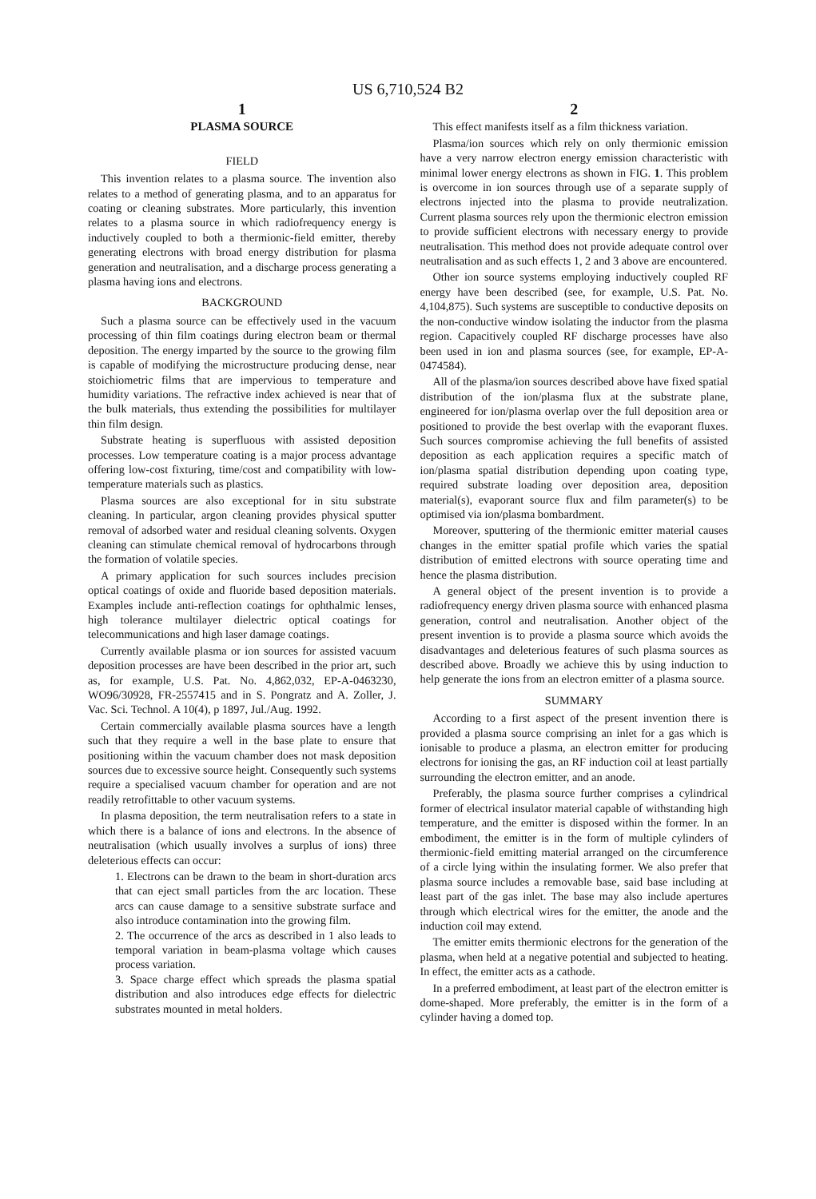US 6,710,524 B2
1
PLASMA SOURCE
FIELD
This invention relates to a plasma source. The invention also relates to a method of generating plasma, and to an apparatus for coating or cleaning substrates. More particularly, this invention relates to a plasma source in which radiofrequency energy is inductively coupled to both a thermionic-field emitter, thereby generating electrons with broad energy distribution for plasma generation and neutralisation, and a discharge process generating a plasma having ions and electrons.
BACKGROUND
Such a plasma source can be effectively used in the vacuum processing of thin film coatings during electron beam or thermal deposition. The energy imparted by the source to the growing film is capable of modifying the microstructure producing dense, near stoichiometric films that are impervious to temperature and humidity variations. The refractive index achieved is near that of the bulk materials, thus extending the possibilities for multilayer thin film design.
Substrate heating is superfluous with assisted deposition processes. Low temperature coating is a major process advantage offering low-cost fixturing, time/cost and compatibility with low-temperature materials such as plastics.
Plasma sources are also exceptional for in situ substrate cleaning. In particular, argon cleaning provides physical sputter removal of adsorbed water and residual cleaning solvents. Oxygen cleaning can stimulate chemical removal of hydrocarbons through the formation of volatile species.
A primary application for such sources includes precision optical coatings of oxide and fluoride based deposition materials. Examples include anti-reflection coatings for ophthalmic lenses, high tolerance multilayer dielectric optical coatings for telecommunications and high laser damage coatings.
Currently available plasma or ion sources for assisted vacuum deposition processes are have been described in the prior art, such as, for example, U.S. Pat. No. 4,862,032, EP-A-0463230, WO96/30928, FR-2557415 and in S. Pongratz and A. Zoller, J. Vac. Sci. Technol. A 10(4), p 1897, Jul./Aug. 1992.
Certain commercially available plasma sources have a length such that they require a well in the base plate to ensure that positioning within the vacuum chamber does not mask deposition sources due to excessive source height. Consequently such systems require a specialised vacuum chamber for operation and are not readily retrofittable to other vacuum systems.
In plasma deposition, the term neutralisation refers to a state in which there is a balance of ions and electrons. In the absence of neutralisation (which usually involves a surplus of ions) three deleterious effects can occur:
1. Electrons can be drawn to the beam in short-duration arcs that can eject small particles from the arc location. These arcs can cause damage to a sensitive substrate surface and also introduce contamination into the growing film.
2. The occurrence of the arcs as described in 1 also leads to temporal variation in beam-plasma voltage which causes process variation.
3. Space charge effect which spreads the plasma spatial distribution and also introduces edge effects for dielectric substrates mounted in metal holders.
2
This effect manifests itself as a film thickness variation.
Plasma/ion sources which rely on only thermionic emission have a very narrow electron energy emission characteristic with minimal lower energy electrons as shown in FIG. 1. This problem is overcome in ion sources through use of a separate supply of electrons injected into the plasma to provide neutralization. Current plasma sources rely upon the thermionic electron emission to provide sufficient electrons with necessary energy to provide neutralisation. This method does not provide adequate control over neutralisation and as such effects 1, 2 and 3 above are encountered.
Other ion source systems employing inductively coupled RF energy have been described (see, for example, U.S. Pat. No. 4,104,875). Such systems are susceptible to conductive deposits on the non-conductive window isolating the inductor from the plasma region. Capacitively coupled RF discharge processes have also been used in ion and plasma sources (see, for example, EP-A-0474584).
All of the plasma/ion sources described above have fixed spatial distribution of the ion/plasma flux at the substrate plane, engineered for ion/plasma overlap over the full deposition area or positioned to provide the best overlap with the evaporant fluxes. Such sources compromise achieving the full benefits of assisted deposition as each application requires a specific match of ion/plasma spatial distribution depending upon coating type, required substrate loading over deposition area, deposition material(s), evaporant source flux and film parameter(s) to be optimised via ion/plasma bombardment.
Moreover, sputtering of the thermionic emitter material causes changes in the emitter spatial profile which varies the spatial distribution of emitted electrons with source operating time and hence the plasma distribution.
A general object of the present invention is to provide a radiofrequency energy driven plasma source with enhanced plasma generation, control and neutralisation. Another object of the present invention is to provide a plasma source which avoids the disadvantages and deleterious features of such plasma sources as described above. Broadly we achieve this by using induction to help generate the ions from an electron emitter of a plasma source.
SUMMARY
According to a first aspect of the present invention there is provided a plasma source comprising an inlet for a gas which is ionisable to produce a plasma, an electron emitter for producing electrons for ionising the gas, an RF induction coil at least partially surrounding the electron emitter, and an anode.
Preferably, the plasma source further comprises a cylindrical former of electrical insulator material capable of withstanding high temperature, and the emitter is disposed within the former. In an embodiment, the emitter is in the form of multiple cylinders of thermionic-field emitting material arranged on the circumference of a circle lying within the insulating former. We also prefer that plasma source includes a removable base, said base including at least part of the gas inlet. The base may also include apertures through which electrical wires for the emitter, the anode and the induction coil may extend.
The emitter emits thermionic electrons for the generation of the plasma, when held at a negative potential and subjected to heating. In effect, the emitter acts as a cathode.
In a preferred embodiment, at least part of the electron emitter is dome-shaped. More preferably, the emitter is in the form of a cylinder having a domed top.